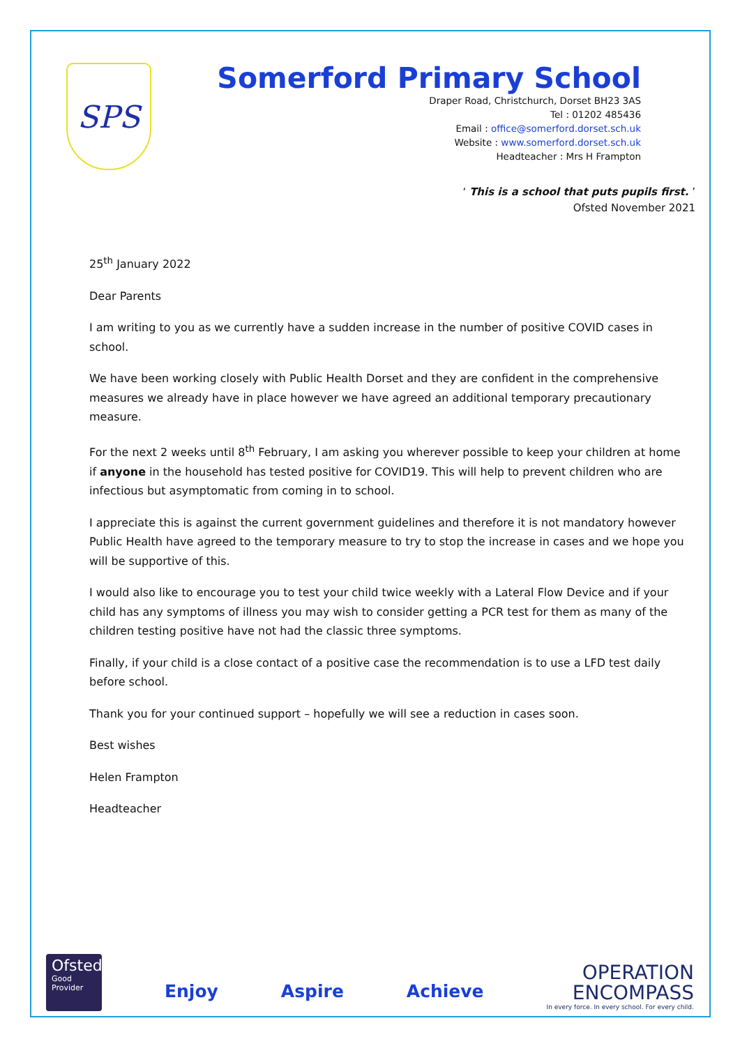SPS
Somerford Primary School
Draper Road, Christchurch, Dorset BH23 3AS
Tel : 01202 485436
Email : office@somerford.dorset.sch.uk
Website : www.somerford.dorset.sch.uk
Headteacher : Mrs H Frampton
‘ This is a school that puts pupils first. ’
Ofsted November 2021
25<sup>th</sup> January 2022
Dear Parents
I am writing to you as we currently have a sudden increase in the number of positive COVID cases in school.
We have been working closely with Public Health Dorset and they are confident in the comprehensive measures we already have in place however we have agreed an additional temporary precautionary measure.
For the next 2 weeks until 8<sup>th</sup> February, I am asking you wherever possible to keep your children at home if anyone in the household has tested positive for COVID19. This will help to prevent children who are infectious but asymptomatic from coming in to school.
I appreciate this is against the current government guidelines and therefore it is not mandatory however Public Health have agreed to the temporary measure to try to stop the increase in cases and we hope you will be supportive of this.
I would also like to encourage you to test your child twice weekly with a Lateral Flow Device and if your child has any symptoms of illness you may wish to consider getting a PCR test for them as many of the children testing positive have not had the classic three symptoms.
Finally, if your child is a close contact of a positive case the recommendation is to use a LFD test daily before school.
Thank you for your continued support – hopefully we will see a reduction in cases soon.
Best wishes
Helen Frampton
Headteacher
Ofsted
Good
Provider
Enjoy Aspire Achieve
OPERATION
ENCOMPASS
In every force. In every school. For every child.